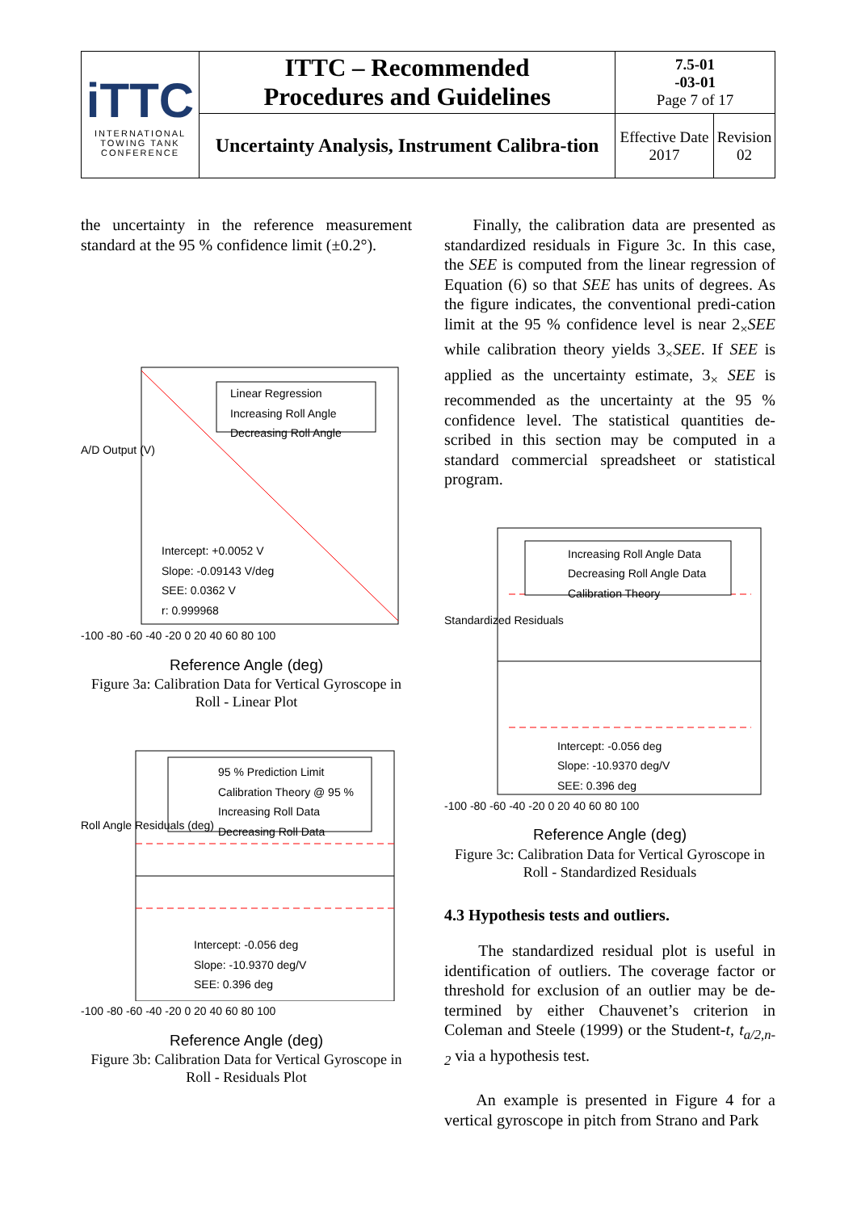| iTTC INTERNATIONAL TOWING TANK CONFERENCE | ITTC – Recommended Procedures and Guidelines | 7.5-01 -03-01 Page 7 of 17 | |
| | Uncertainty Analysis, Instrument Calibra-tion | Effective Date 2017 | Revision 02 |
the uncertainty in the reference measurement standard at the 95 % confidence limit (±0.2°).
Linear Regression
Increasing Roll Angle
Decreasing Roll Angle
Intercept: +0.0052 V
Slope: -0.09143 V/deg
SEE: 0.0362 V
r: 0.999968
A/D Output (V)
-100 -80 -60 -40 -20 0 20 40 60 80 100
Reference Angle (deg)
Figure 3a: Calibration Data for Vertical Gyroscope in Roll - Linear Plot
95 % Prediction Limit
Calibration Theory @ 95 %
Increasing Roll Data
Decreasing Roll Data
Intercept: -0.056 deg
Slope: -10.9370 deg/V
SEE: 0.396 deg
Roll Angle Residuals (deg)
-100 -80 -60 -40 -20 0 20 40 60 80 100
Reference Angle (deg)
Figure 3b: Calibration Data for Vertical Gyroscope in Roll - Residuals Plot
Finally, the calibration data are presented as standardized residuals in Figure 3c. In this case, the SEE is computed from the linear regression of Equation (6) so that SEE has units of degrees. As the figure indicates, the conventional predi-cation limit at the 95 % confidence level is near 2<sub>×</sub>SEE while calibration theory yields 3<sub>×</sub>SEE. If SEE is applied as the uncertainty estimate, 3<sub>×</sub> SEE is recommended as the uncertainty at the 95 % confidence level. The statistical quantities de-scribed in this section may be computed in a standard commercial spreadsheet or statistical program.
Increasing Roll Angle Data
Decreasing Roll Angle Data
Calibration Theory
Intercept: -0.056 deg
Slope: -10.9370 deg/V
SEE: 0.396 deg
Standardized Residuals
-100 -80 -60 -40 -20 0 20 40 60 80 100
Reference Angle (deg)
Figure 3c: Calibration Data for Vertical Gyroscope in Roll - Standardized Residuals
4.3 Hypothesis tests and outliers.
The standardized residual plot is useful in identification of outliers. The coverage factor or threshold for exclusion of an outlier may be de-termined by either Chauvenet’s criterion in Coleman and Steele (1999) or the Student-t, t<sub>a/2,n-2</sub> via a hypothesis test.
An example is presented in Figure 4 for a vertical gyroscope in pitch from Strano and Park